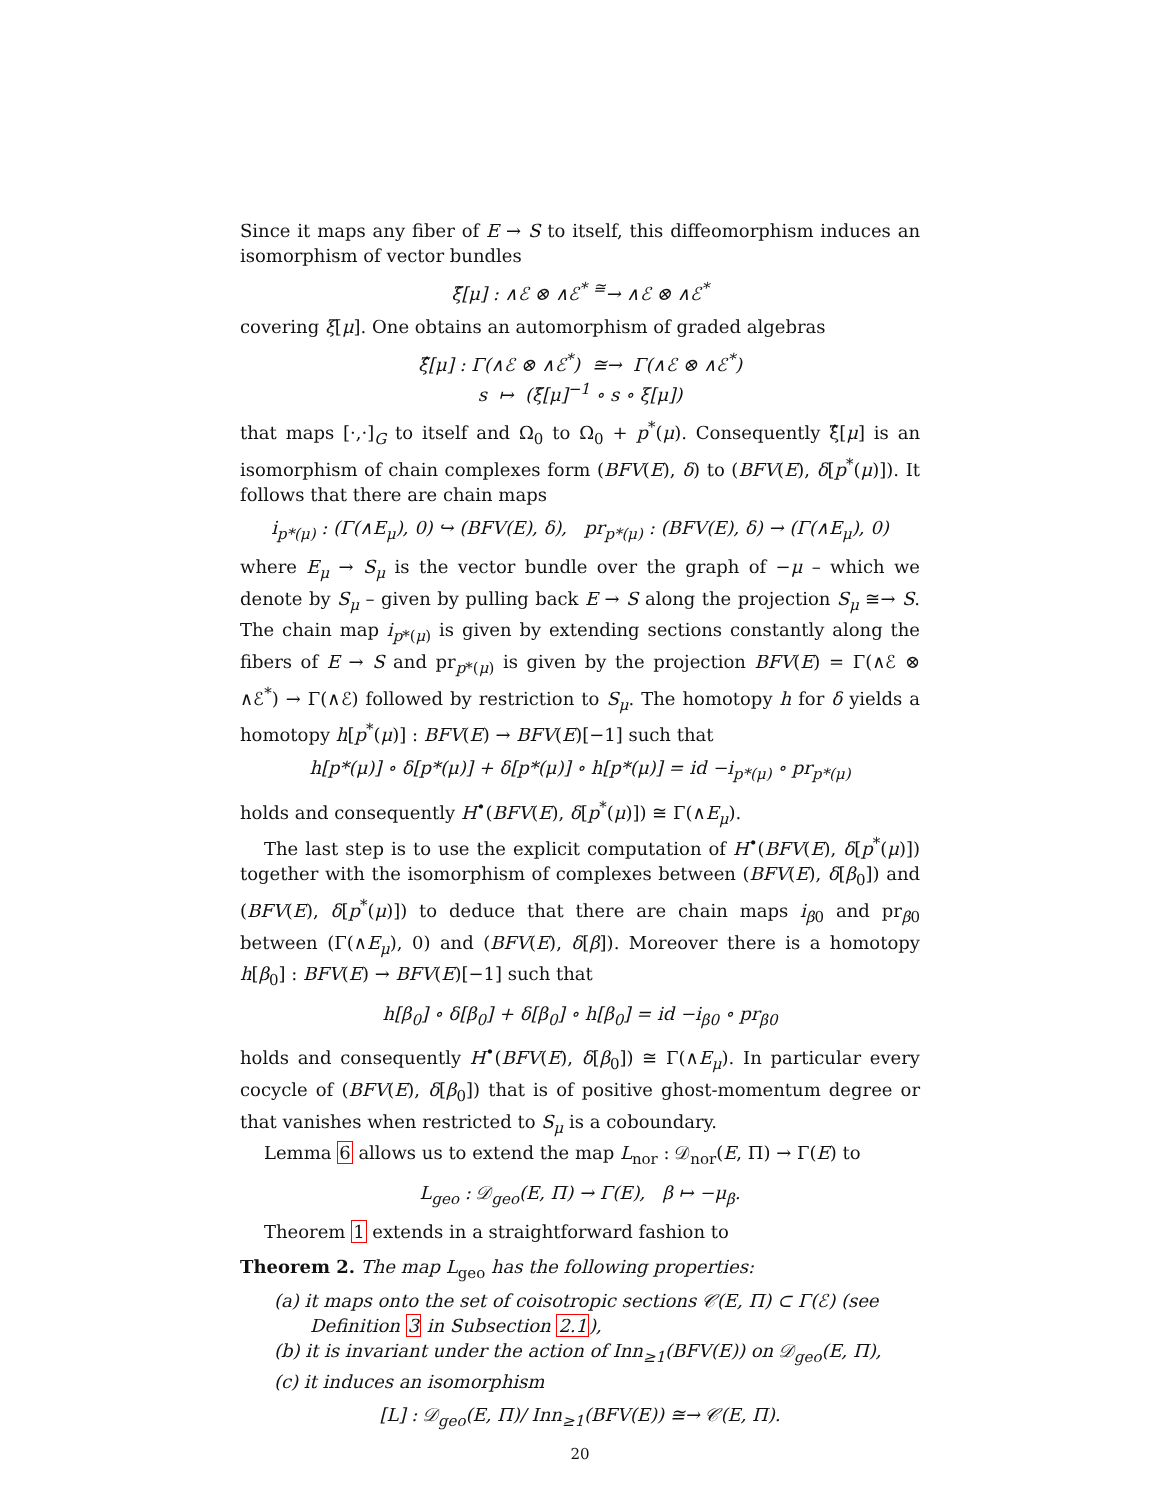Since it maps any fiber of E → S to itself, this diffeomorphism induces an isomorphism of vector bundles
ξ̃[μ] : ∧ℰ ⊗ ∧ℰ<sup>*</sup> <sup>≅</sup>→ ∧ℰ ⊗ ∧ℰ<sup>*</sup>
covering ξ[μ]. One obtains an automorphism of graded algebras
ξ̂[μ] : Γ(∧ℰ ⊗ ∧ℰ<sup>*</sup>) ≅→ Γ(∧ℰ ⊗ ∧ℰ<sup>*</sup>)
s ↦ (ξ̃[μ]<sup>−1</sup> ∘ s ∘ ξ[μ])
that maps [·,·]<sub>G</sub> to itself and Ω<sub>0</sub> to Ω<sub>0</sub> + p<sup>*</sup>(μ). Consequently ξ̂[μ] is an isomorphism of chain complexes form (BFV(E), δ) to (BFV(E), δ[p<sup>*</sup>(μ)]). It follows that there are chain maps
i<sub>p*(μ)</sub> : (Γ(∧E<sub>μ</sub>), 0) ↪ (BFV(E), δ), pr<sub>p*(μ)</sub> : (BFV(E), δ) → (Γ(∧E<sub>μ</sub>), 0)
where E<sub>μ</sub> → S<sub>μ</sub> is the vector bundle over the graph of −μ – which we denote by S<sub>μ</sub> – given by pulling back E → S along the projection S<sub>μ</sub> ≅→ S. The chain map i<sub>p*(μ)</sub> is given by extending sections constantly along the fibers of E → S and pr<sub>p*(μ)</sub> is given by the projection BFV(E) = Γ(∧ℰ ⊗ ∧ℰ<sup>*</sup>) → Γ(∧ℰ) followed by restriction to S<sub>μ</sub>. The homotopy h for δ yields a homotopy h[p<sup>*</sup>(μ)] : BFV(E) → BFV(E)[−1] such that
h[p*(μ)] ∘ δ[p*(μ)] + δ[p*(μ)] ∘ h[p*(μ)] = id −i<sub>p*(μ)</sub> ∘ pr<sub>p*(μ)</sub>
holds and consequently H<sup>•</sup>(BFV(E), δ[p<sup>*</sup>(μ)]) ≅ Γ(∧E<sub>μ</sub>).
The last step is to use the explicit computation of H<sup>•</sup>(BFV(E), δ[p<sup>*</sup>(μ)]) together with the isomorphism of complexes between (BFV(E), δ[β<sub>0</sub>]) and (BFV(E), δ[p<sup>*</sup>(μ)]) to deduce that there are chain maps i<sub>β0</sub> and pr<sub>β0</sub> between (Γ(∧E<sub>μ</sub>), 0) and (BFV(E), δ[β]). Moreover there is a homotopy h[β<sub>0</sub>] : BFV(E) → BFV(E)[−1] such that
h[β<sub>0</sub>] ∘ δ[β<sub>0</sub>] + δ[β<sub>0</sub>] ∘ h[β<sub>0</sub>] = id −i<sub>β0</sub> ∘ pr<sub>β0</sub>
holds and consequently H<sup>•</sup>(BFV(E), δ[β<sub>0</sub>]) ≅ Γ(∧E<sub>μ</sub>). In particular every cocycle of (BFV(E), δ[β<sub>0</sub>]) that is of positive ghost-momentum degree or that vanishes when restricted to S<sub>μ</sub> is a coboundary.
Lemma 6 allows us to extend the map L<sub>nor</sub> : 𝒟<sub>nor</sub>(E, Π) → Γ(E) to
L<sub>geo</sub> : 𝒟<sub>geo</sub>(E, Π) → Γ(E), β ↦ −μ<sub>β</sub>.
Theorem 1 extends in a straightforward fashion to
Theorem 2. The map L<sub>geo</sub> has the following properties:
(a) it maps onto the set of coisotropic sections 𝒞(E, Π) ⊂ Γ(ℰ) (see Definition 3 in Subsection 2.1),
(b) it is invariant under the action of Inn<sub>≥1</sub>(BFV(E)) on 𝒟<sub>geo</sub>(E, Π),
(c) it induces an isomorphism
[L] : 𝒟<sub>geo</sub>(E, Π)/ Inn<sub>≥1</sub>(BFV(E)) ≅→ 𝒞(E, Π).
20